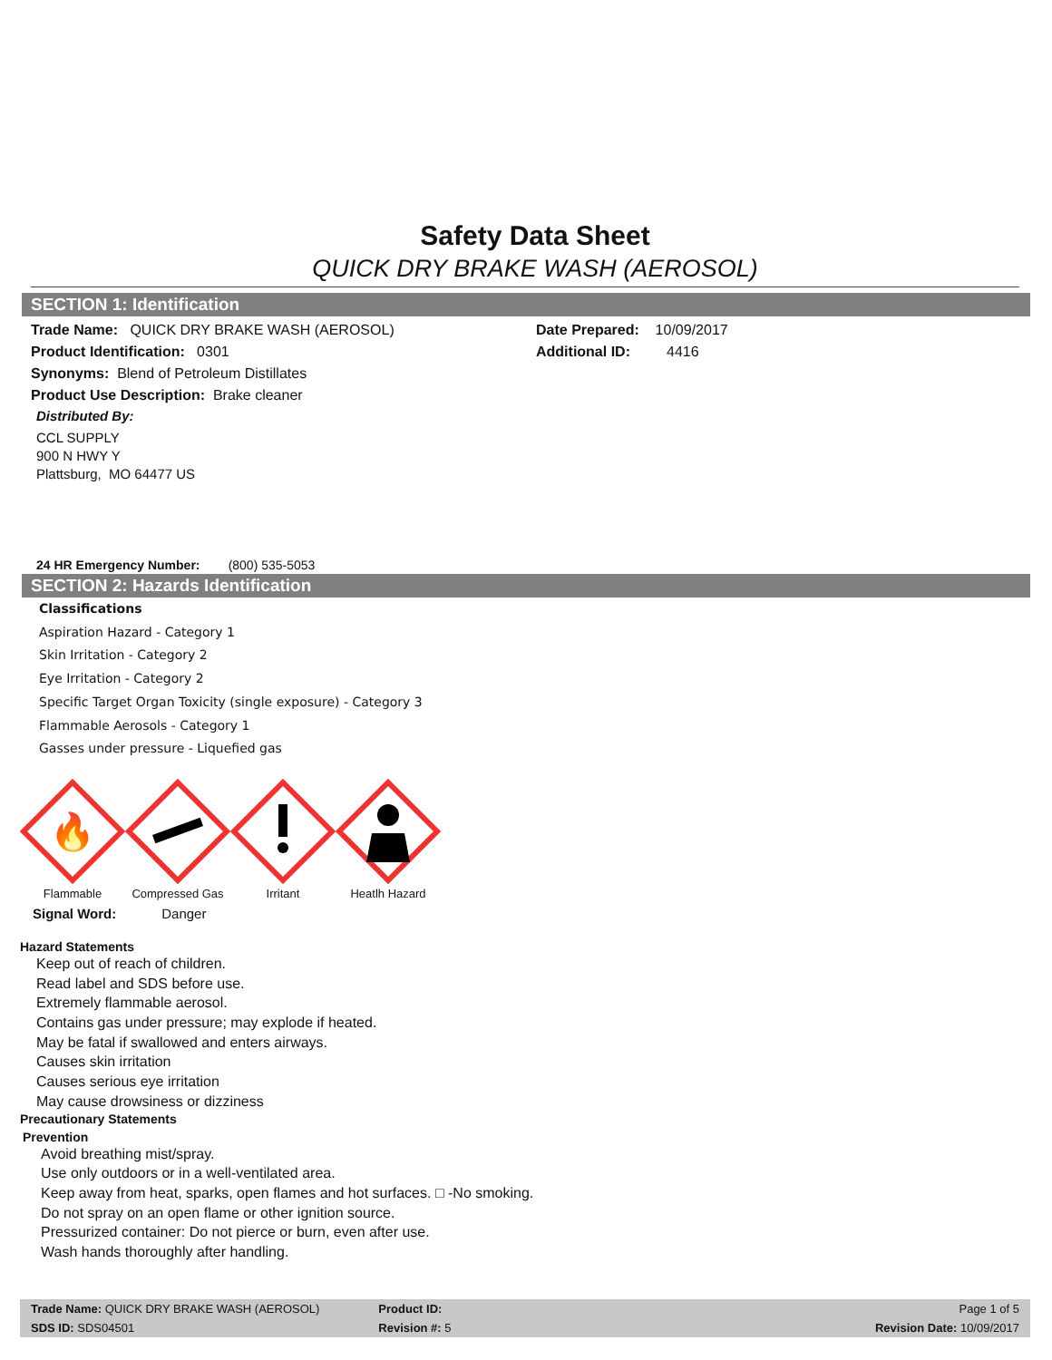Safety Data Sheet
QUICK DRY BRAKE WASH (AEROSOL)
SECTION 1: Identification
Trade Name: QUICK DRY BRAKE WASH (AEROSOL) Date Prepared: 10/09/2017
Product Identification: 0301 Additional ID: 4416
Synonyms: Blend of Petroleum Distillates
Product Use Description: Brake cleaner
Distributed By:
CCL SUPPLY
900 N HWY Y
Plattsburg, MO 64477 US
24 HR Emergency Number: (800) 535-5053
SECTION 2: Hazards Identification
Classifications
Aspiration Hazard - Category 1
Skin Irritation - Category 2
Eye Irritation - Category 2
Specific Target Organ Toxicity (single exposure) - Category 3
Flammable Aerosols - Category 1
Gasses under pressure - Liquefied gas
🔥
Flammable
Compressed Gas Irritant Heatlh Hazard
Signal Word: Danger
Hazard Statements
Keep out of reach of children.
Read label and SDS before use.
Extremely flammable aerosol.
Contains gas under pressure; may explode if heated.
May be fatal if swallowed and enters airways.
Causes skin irritation
Causes serious eye irritation
May cause drowsiness or dizziness
Precautionary Statements
Prevention
Avoid breathing mist/spray.
Use only outdoors or in a well-ventilated area.
Keep away from heat, sparks, open flames and hot surfaces. □ -No smoking.
Do not spray on an open flame or other ignition source.
Pressurized container: Do not pierce or burn, even after use.
Wash hands thoroughly after handling.
Trade Name: QUICK DRY BRAKE WASH (AEROSOL) Product ID: Page 1 of 5
SDS ID: SDS04501 Revision #: 5 Revision Date: 10/09/2017